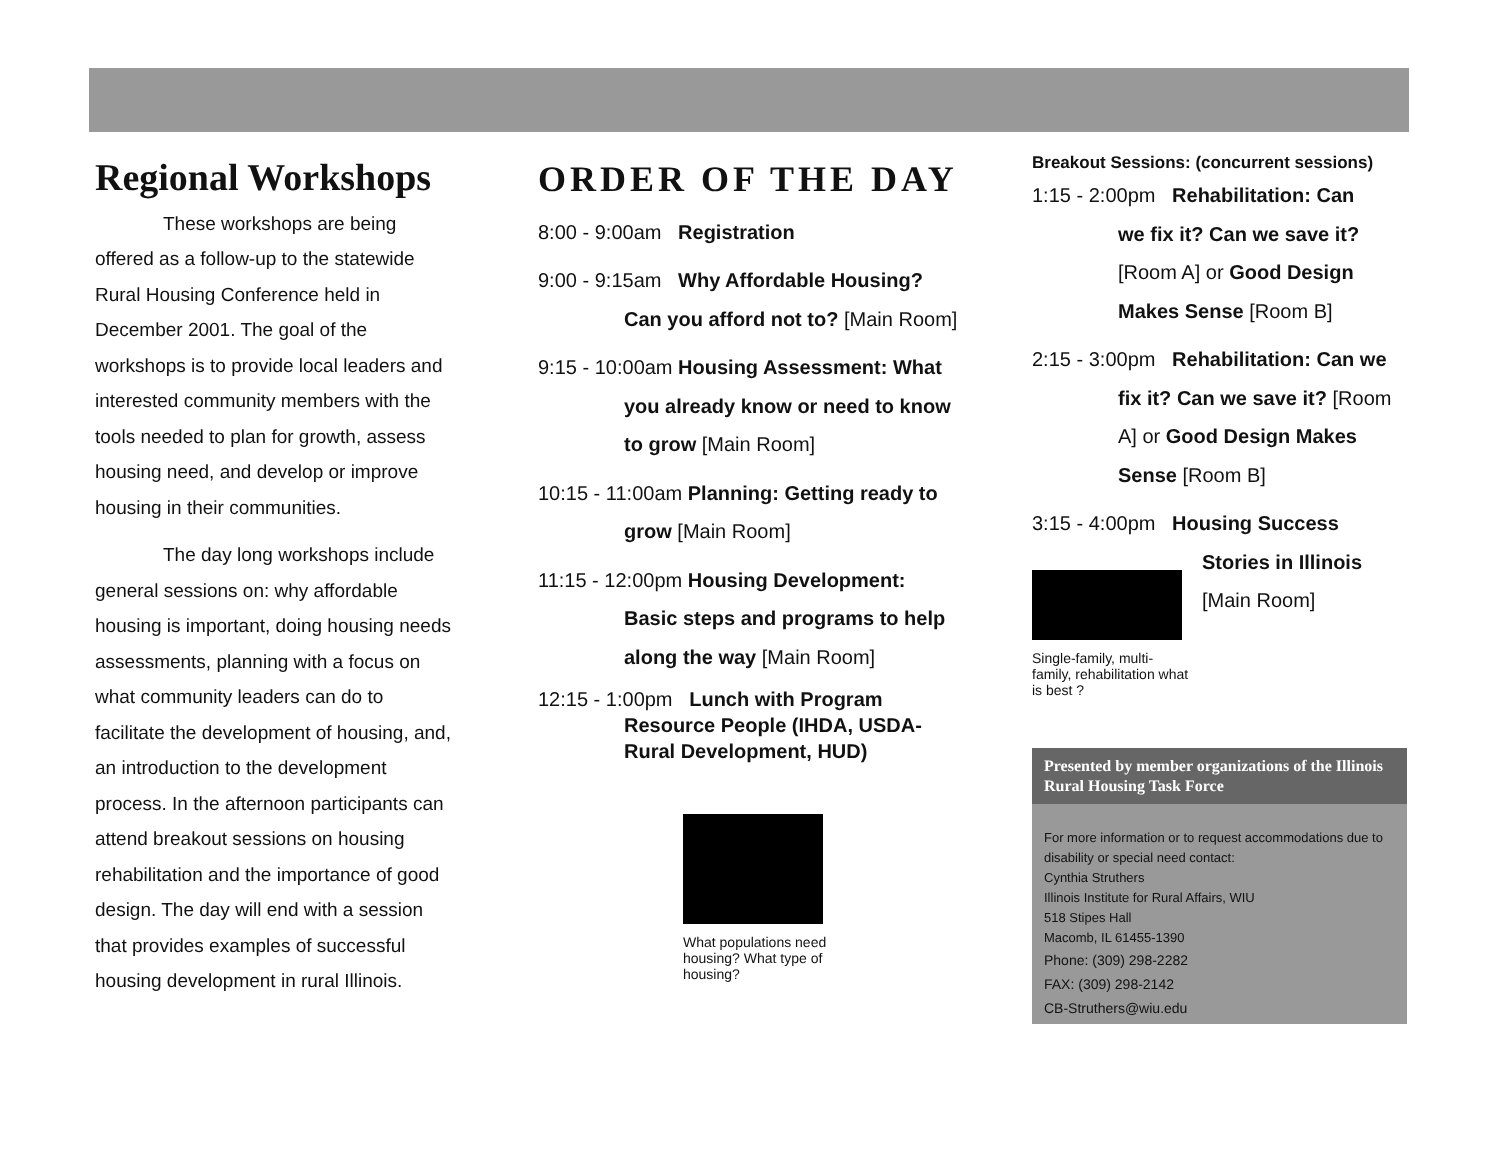Regional Workshops
These workshops are being offered as a follow-up to the statewide Rural Housing Conference held in December 2001. The goal of the workshops is to provide local leaders and interested community members with the tools needed to plan for growth, assess housing need, and develop or improve housing in their communities.
The day long workshops include general sessions on: why affordable housing is important, doing housing needs assessments, planning with a focus on what community leaders can do to facilitate the development of housing, and, an introduction to the development process. In the afternoon participants can attend breakout sessions on housing rehabilitation and the importance of good design. The day will end with a session that provides examples of successful housing development in rural Illinois.
ORDER OF THE DAY
8:00 - 9:00am Registration
9:00 - 9:15am Why Affordable Housing?
Can you afford not to? [Main Room]
9:15 - 10:00am Housing Assessment: What
you already know or need to know to grow [Main Room]
10:15 - 11:00am Planning: Getting ready to
grow [Main Room]
11:15 - 12:00pm Housing Development:
Basic steps and programs to help along the way [Main Room]
12:15 - 1:00pm Lunch with Program
Resource People (IHDA, USDA-Rural Development, HUD)
What populations need housing? What type of housing?
Breakout Sessions: (concurrent sessions)
1:15 - 2:00pm Rehabilitation: Can
we fix it? Can we save it? [Room A] or Good Design Makes Sense [Room B]
2:15 - 3:00pm Rehabilitation: Can we
fix it? Can we save it? [Room A] or Good Design Makes Sense [Room B]
3:15 - 4:00pm Housing Success
Stories in Illinois
[Main Room]
Single-family, multi-family, rehabilitation what is best ?
Presented by member organizations of the Illinois Rural Housing Task Force
For more information or to request accommodations due to disability or special need contact:
Cynthia Struthers
Illinois Institute for Rural Affairs, WIU
518 Stipes Hall
Macomb, IL 61455-1390
Phone: (309) 298-2282
FAX: (309) 298-2142
CB-Struthers@wiu.edu